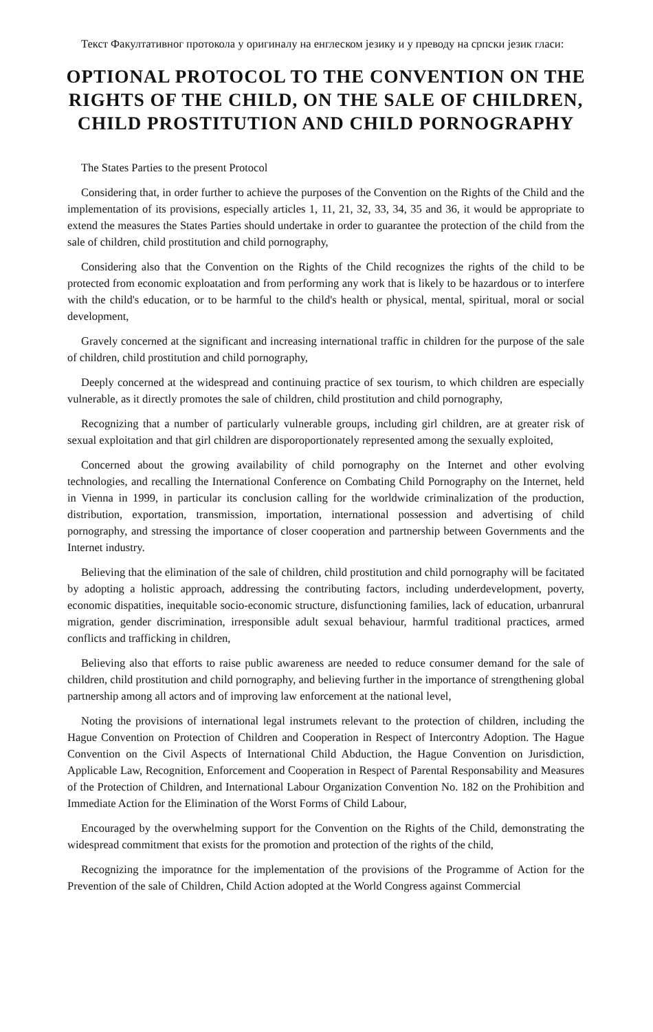Текст Факултативног протокола у оригиналу на енглеском језику и у преводу на српски језик гласи:
OPTIONAL PROTOCOL TO THE CONVENTION ON THE RIGHTS OF THE CHILD, ON THE SALE OF CHILDREN, CHILD PROSTITUTION AND CHILD PORNOGRAPHY
The States Parties to the present Protocol
Considering that, in order further to achieve the purposes of the Convention on the Rights of the Child and the implementation of its provisions, especially articles 1, 11, 21, 32, 33, 34, 35 and 36, it would be appropriate to extend the measures the States Parties should undertake in order to guarantee the protection of the child from the sale of children, child prostitution and child pornography,
Considering also that the Convention on the Rights of the Child recognizes the rights of the child to be protected from economic exploatation and from performing any work that is likely to be hazardous or to interfere with the child's education, or to be harmful to the child's health or physical, mental, spiritual, moral or social development,
Gravely concerned at the significant and increasing international traffic in children for the purpose of the sale of children, child prostitution and child pornography,
Deeply concerned at the widespread and continuing practice of sex tourism, to which children are especially vulnerable, as it directly promotes the sale of children, child prostitution and child pornography,
Recognizing that a number of particularly vulnerable groups, including girl children, are at greater risk of sexual exploitation and that girl children are disporoportionately represented among the sexually exploited,
Concerned about the growing availability of child pornography on the Internet and other evolving technologies, and recalling the International Conference on Combating Child Pornography on the Internet, held in Vienna in 1999, in particular its conclusion calling for the worldwide criminalization of the production, distribution, exportation, transmission, importation, international possession and advertising of child pornography, and stressing the importance of closer cooperation and partnership between Governments and the Internet industry.
Believing that the elimination of the sale of children, child prostitution and child pornography will be facitated by adopting a holistic approach, addressing the contributing factors, including underdevelopment, poverty, economic dispatities, inequitable socio-economic structure, disfunctioning families, lack of education, urbanrural migration, gender discrimination, irresponsible adult sexual behaviour, harmful traditional practices, armed conflicts and trafficking in children,
Believing also that efforts to raise public awareness are needed to reduce consumer demand for the sale of children, child prostitution and child pornography, and believing further in the importance of strengthening global partnership among all actors and of improving law enforcement at the national level,
Noting the provisions of international legal instrumets relevant to the protection of children, including the Hague Convention on Protection of Children and Cooperation in Respect of Intercontry Adoption. The Hague Convention on the Civil Aspects of International Child Abduction, the Hague Convention on Jurisdiction, Applicable Law, Recognition, Enforcement and Cooperation in Respect of Parental Responsability and Measures of the Protection of Children, and International Labour Organization Convention No. 182 on the Prohibition and Immediate Action for the Elimination of the Worst Forms of Child Labour,
Encouraged by the overwhelming support for the Convention on the Rights of the Child, demonstrating the widespread commitment that exists for the promotion and protection of the rights of the child,
Recognizing the imporatnce for the implementation of the provisions of the Programme of Action for the Prevention of the sale of Children, Child Action adopted at the World Congress against Commercial